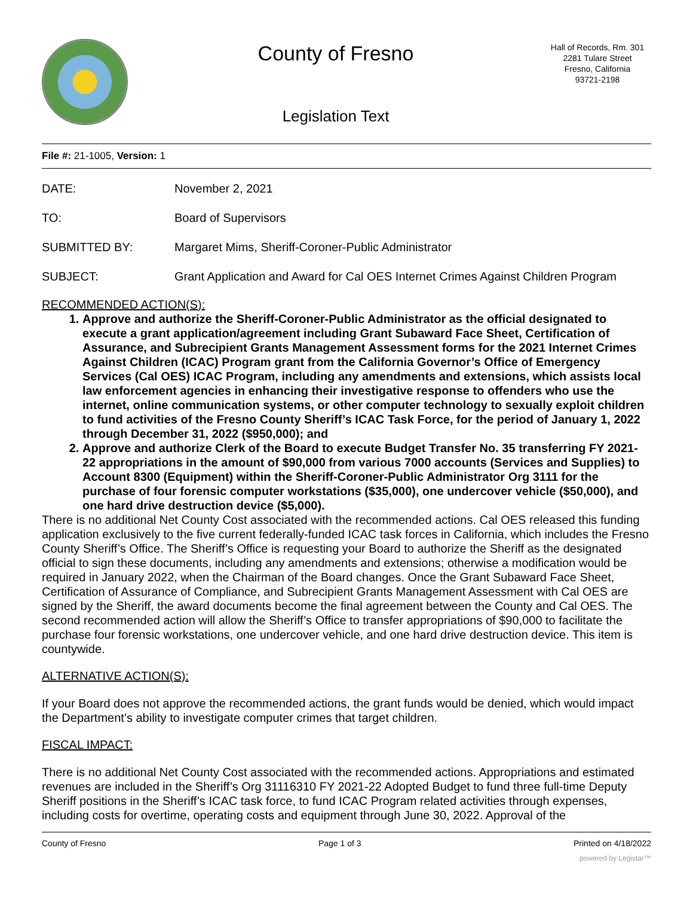County of Fresno
Legislation Text
Hall of Records, Rm. 301
2281 Tulare Street
Fresno, California
93721-2198
File #: 21-1005, Version: 1
DATE: November 2, 2021
TO: Board of Supervisors
SUBMITTED BY: Margaret Mims, Sheriff-Coroner-Public Administrator
SUBJECT: Grant Application and Award for Cal OES Internet Crimes Against Children Program
RECOMMENDED ACTION(S):
1. Approve and authorize the Sheriff-Coroner-Public Administrator as the official designated to execute a grant application/agreement including Grant Subaward Face Sheet, Certification of Assurance, and Subrecipient Grants Management Assessment forms for the 2021 Internet Crimes Against Children (ICAC) Program grant from the California Governor’s Office of Emergency Services (Cal OES) ICAC Program, including any amendments and extensions, which assists local law enforcement agencies in enhancing their investigative response to offenders who use the internet, online communication systems, or other computer technology to sexually exploit children to fund activities of the Fresno County Sheriff’s ICAC Task Force, for the period of January 1, 2022 through December 31, 2022 ($950,000); and
2. Approve and authorize Clerk of the Board to execute Budget Transfer No. 35 transferring FY 2021-22 appropriations in the amount of $90,000 from various 7000 accounts (Services and Supplies) to Account 8300 (Equipment) within the Sheriff-Coroner-Public Administrator Org 3111 for the purchase of four forensic computer workstations ($35,000), one undercover vehicle ($50,000), and one hard drive destruction device ($5,000).
There is no additional Net County Cost associated with the recommended actions. Cal OES released this funding application exclusively to the five current federally-funded ICAC task forces in California, which includes the Fresno County Sheriff’s Office. The Sheriff’s Office is requesting your Board to authorize the Sheriff as the designated official to sign these documents, including any amendments and extensions; otherwise a modification would be required in January 2022, when the Chairman of the Board changes. Once the Grant Subaward Face Sheet, Certification of Assurance of Compliance, and Subrecipient Grants Management Assessment with Cal OES are signed by the Sheriff, the award documents become the final agreement between the County and Cal OES. The second recommended action will allow the Sheriff’s Office to transfer appropriations of $90,000 to facilitate the purchase four forensic workstations, one undercover vehicle, and one hard drive destruction device. This item is countywide.
ALTERNATIVE ACTION(S):
If your Board does not approve the recommended actions, the grant funds would be denied, which would impact the Department’s ability to investigate computer crimes that target children.
FISCAL IMPACT:
There is no additional Net County Cost associated with the recommended actions. Appropriations and estimated revenues are included in the Sheriff’s Org 31116310 FY 2021-22 Adopted Budget to fund three full-time Deputy Sheriff positions in the Sheriff’s ICAC task force, to fund ICAC Program related activities through expenses, including costs for overtime, operating costs and equipment through June 30, 2022. Approval of the
County of Fresno Page 1 of 3 Printed on 4/18/2022
powered by Legistar™